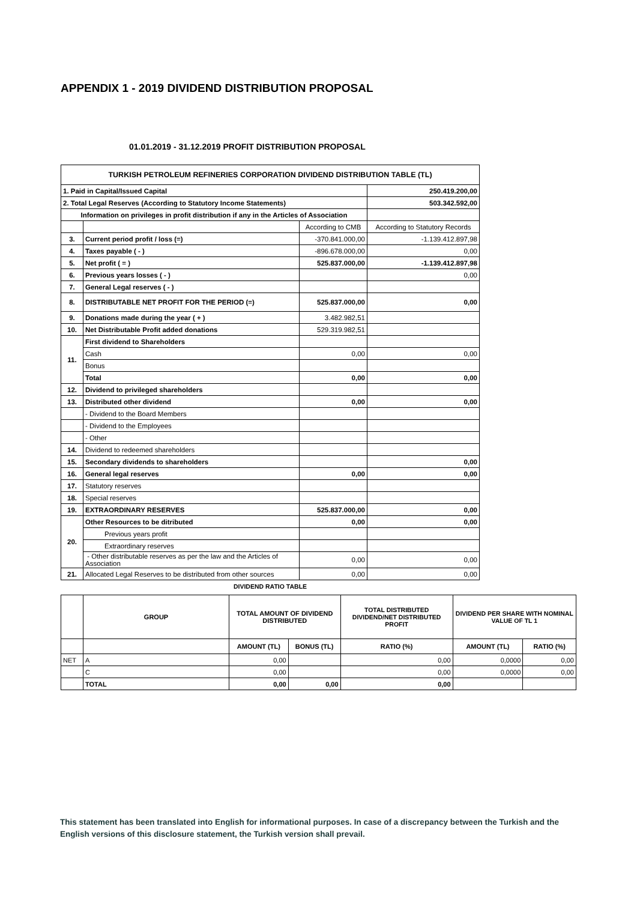APPENDIX 1 - 2019 DIVIDEND DISTRIBUTION PROPOSAL
01.01.2019 - 31.12.2019 PROFIT DISTRIBUTION PROPOSAL
| TURKISH PETROLEUM REFINERIES CORPORATION DIVIDEND DISTRIBUTION TABLE (TL) | | | |
| --- | --- | --- | --- |
| 1. Paid in Capital/Issued Capital | | | 250.419.200,00 |
| 2. Total Legal Reserves (According to Statutory Income Statements) | | | 503.342.592,00 |
| Information on privileges in profit distribution if any in the Articles of Association | | | |
| | | According to CMB | According to Statutory Records |
| 3. | Current period profit / loss (=) | -370.841.000,00 | -1.139.412.897,98 |
| 4. | Taxes payable ( - ) | -896.678.000,00 | 0,00 |
| 5. | Net profit ( = ) | 525.837.000,00 | -1.139.412.897,98 |
| 6. | Previous years losses ( - ) | | 0,00 |
| 7. | General Legal reserves ( - ) | | |
| 8. | DISTRIBUTABLE NET PROFIT FOR THE PERIOD (=) | 525.837.000,00 | 0,00 |
| 9. | Donations made during the year ( + ) | 3.482.982,51 | |
| 10. | Net Distributable Profit added donations | 529.319.982,51 | |
| 11. | First dividend to Shareholders | | |
| | Cash | 0,00 | 0,00 |
| | Bonus | | |
| | Total | 0,00 | 0,00 |
| 12. | Dividend to privileged shareholders | | |
| 13. | Distributed other dividend | 0,00 | 0,00 |
| | - Dividend to the Board Members | | |
| | - Dividend to the Employees | | |
| | - Other | | |
| 14. | Dividend to redeemed shareholders | | |
| 15. | Secondary dividends to shareholders | | 0,00 |
| 16. | General legal reserves | 0,00 | 0,00 |
| 17. | Statutory reserves | | |
| 18. | Special reserves | | |
| 19. | EXTRAORDINARY RESERVES | 525.837.000,00 | 0,00 |
| 20. | Other Resources to be ditributed | 0,00 | 0,00 |
| | Previous years profit | | |
| | Extraordinary reserves | | |
| | - Other distributable reserves as per the law and the Articles of Association | 0,00 | 0,00 |
| 21. | Allocated Legal Reserves to be distributed from other sources | 0,00 | 0,00 |
DIVIDEND RATIO TABLE
| | GROUP | TOTAL AMOUNT OF DIVIDEND DISTRIBUTED | | TOTAL DISTRIBUTED DIVIDEND/NET DISTRIBUTED PROFIT | DIVIDEND PER SHARE WITH NOMINAL VALUE OF TL 1 | |
| | | AMOUNT (TL) | BONUS (TL) | RATIO (%) | AMOUNT (TL) | RATIO (%) |
| NET | A | 0,00 | | 0,00 | 0,0000 | 0,00 |
| | C | 0,00 | | 0,00 | 0,0000 | 0,00 |
| | TOTAL | 0,00 | 0,00 | 0,00 | | |
This statement has been translated into English for informational purposes. In case of a discrepancy between the Turkish and the English versions of this disclosure statement, the Turkish version shall prevail.